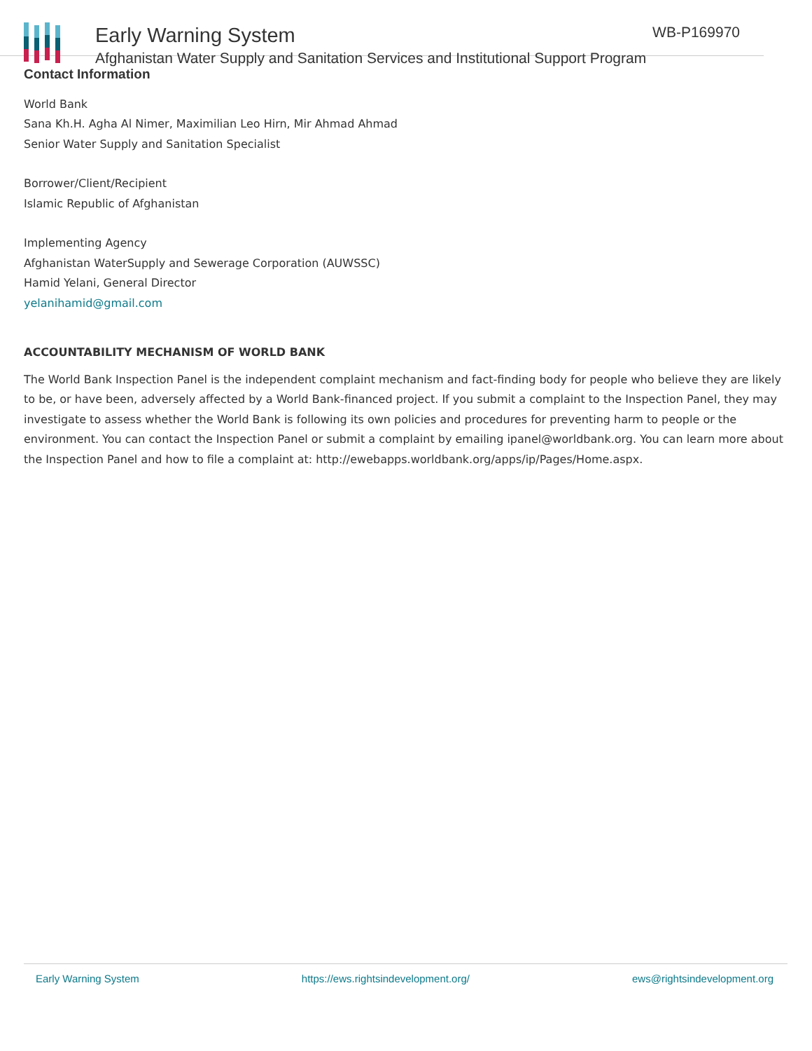Early Warning System
Afghanistan Water Supply and Sanitation Services and Institutional Support Program
WB-P169970
Contact Information
World Bank
Sana Kh.H. Agha Al Nimer, Maximilian Leo Hirn, Mir Ahmad Ahmad
Senior Water Supply and Sanitation Specialist
Borrower/Client/Recipient
Islamic Republic of Afghanistan
Implementing Agency
Afghanistan WaterSupply and Sewerage Corporation (AUWSSC)
Hamid Yelani, General Director
yelanihamid@gmail.com
ACCOUNTABILITY MECHANISM OF WORLD BANK
The World Bank Inspection Panel is the independent complaint mechanism and fact-finding body for people who believe they are likely to be, or have been, adversely affected by a World Bank-financed project. If you submit a complaint to the Inspection Panel, they may investigate to assess whether the World Bank is following its own policies and procedures for preventing harm to people or the environment. You can contact the Inspection Panel or submit a complaint by emailing ipanel@worldbank.org. You can learn more about the Inspection Panel and how to file a complaint at: http://ewebapps.worldbank.org/apps/ip/Pages/Home.aspx.
Early Warning System https://ews.rightsindevelopment.org/ ews@rightsindevelopment.org